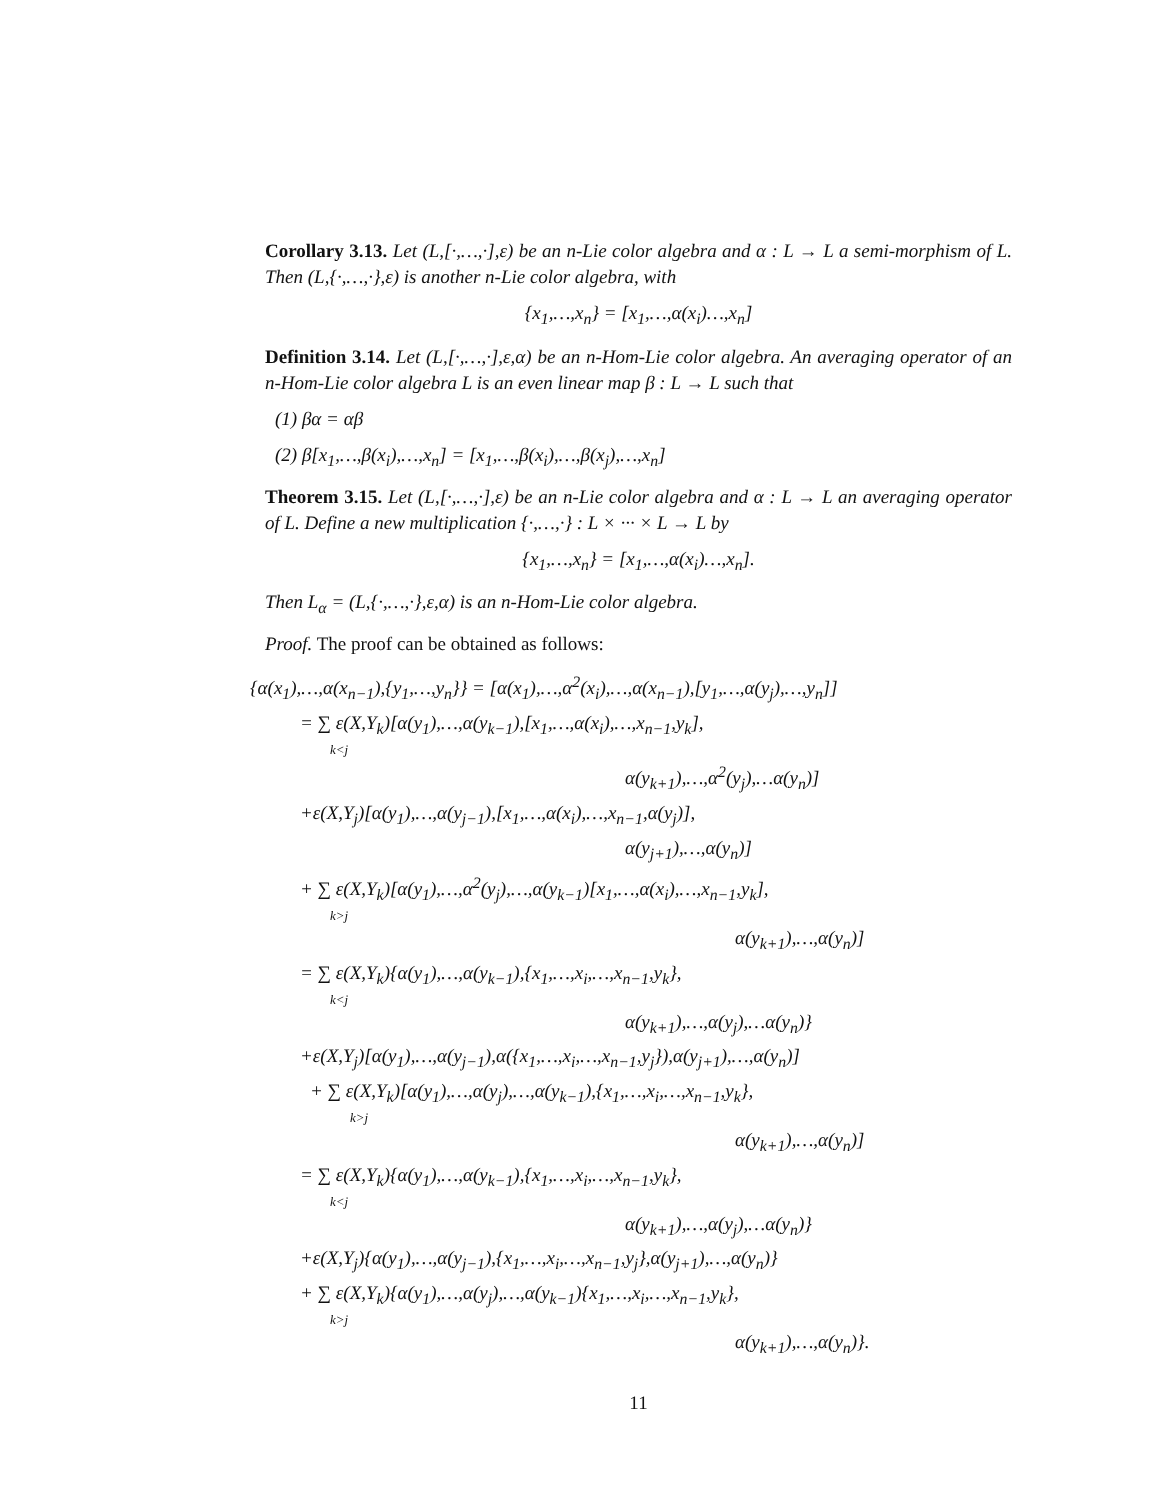Corollary 3.13. Let (L,[·,…,·],ε) be an n-Lie color algebra and α : L → L a semi-morphism of L. Then (L,{·,…,·},ε) is another n-Lie color algebra, with
{x<sub>1</sub>,…,x<sub>n</sub>} = [x<sub>1</sub>,…,α(x<sub>i</sub>)…,x<sub>n</sub>]
Definition 3.14. Let (L,[·,…,·],ε,α) be an n-Hom-Lie color algebra. An averaging operator of an n-Hom-Lie color algebra L is an even linear map β : L → L such that
(1) βα = αβ
(2) β[x<sub>1</sub>,…,β(x<sub>i</sub>),…,x<sub>n</sub>] = [x<sub>1</sub>,…,β(x<sub>i</sub>),…,β(x<sub>j</sub>),…,x<sub>n</sub>]
Theorem 3.15. Let (L,[·,…,·],ε) be an n-Lie color algebra and α : L → L an averaging operator of L. Define a new multiplication {·,…,·} : L × ··· × L → L by
{x<sub>1</sub>,…,x<sub>n</sub>} = [x<sub>1</sub>,…,α(x<sub>i</sub>)…,x<sub>n</sub>].
Then L<sub>α</sub> = (L,{·,…,·},ε,α) is an n-Hom-Lie color algebra.
Proof. The proof can be obtained as follows:
{α(x<sub>1</sub>),…,α(x<sub>n−1</sub>),{y<sub>1</sub>,…,y<sub>n</sub>}} = [α(x<sub>1</sub>),…,α<sup>2</sup>(x<sub>i</sub>),…,α(x<sub>n−1</sub>),[y<sub>1</sub>,…,α(y<sub>j</sub>),…,y<sub>n</sub>]]
= ∑ ε(X,Y<sub>k</sub>)[α(y<sub>1</sub>),…,α(y<sub>k−1</sub>),[x<sub>1</sub>,…,α(x<sub>i</sub>),…,x<sub>n−1</sub>,y<sub>k</sub>],
k<j
α(y<sub>k+1</sub>),…,α<sup>2</sup>(y<sub>j</sub>),…α(y<sub>n</sub>)]
+ε(X,Y<sub>j</sub>)[α(y<sub>1</sub>),…,α(y<sub>j−1</sub>),[x<sub>1</sub>,…,α(x<sub>i</sub>),…,x<sub>n−1</sub>,α(y<sub>j</sub>)],
α(y<sub>j+1</sub>),…,α(y<sub>n</sub>)]
+ ∑ ε(X,Y<sub>k</sub>)[α(y<sub>1</sub>),…,α<sup>2</sup>(y<sub>j</sub>),…,α(y<sub>k−1</sub>)[x<sub>1</sub>,…,α(x<sub>i</sub>),…,x<sub>n−1</sub>,y<sub>k</sub>],
k>j
α(y<sub>k+1</sub>),…,α(y<sub>n</sub>)]
= ∑ ε(X,Y<sub>k</sub>){α(y<sub>1</sub>),…,α(y<sub>k−1</sub>),{x<sub>1</sub>,…,x<sub>i</sub>,…,x<sub>n−1</sub>,y<sub>k</sub>},
k<j
α(y<sub>k+1</sub>),…,α(y<sub>j</sub>),…α(y<sub>n</sub>)}
+ε(X,Y<sub>j</sub>)[α(y<sub>1</sub>),…,α(y<sub>j−1</sub>),α({x<sub>1</sub>,…,x<sub>i</sub>,…,x<sub>n−1</sub>,y<sub>j</sub>}),α(y<sub>j+1</sub>),…,α(y<sub>n</sub>)]
+ ∑ ε(X,Y<sub>k</sub>)[α(y<sub>1</sub>),…,α(y<sub>j</sub>),…,α(y<sub>k−1</sub>),{x<sub>1</sub>,…,x<sub>i</sub>,…,x<sub>n−1</sub>,y<sub>k</sub>},
k>j
α(y<sub>k+1</sub>),…,α(y<sub>n</sub>)]
= ∑ ε(X,Y<sub>k</sub>){α(y<sub>1</sub>),…,α(y<sub>k−1</sub>),{x<sub>1</sub>,…,x<sub>i</sub>,…,x<sub>n−1</sub>,y<sub>k</sub>},
k<j
α(y<sub>k+1</sub>),…,α(y<sub>j</sub>),…α(y<sub>n</sub>)}
+ε(X,Y<sub>j</sub>){α(y<sub>1</sub>),…,α(y<sub>j−1</sub>),{x<sub>1</sub>,…,x<sub>i</sub>,…,x<sub>n−1</sub>,y<sub>j</sub>},α(y<sub>j+1</sub>),…,α(y<sub>n</sub>)}
+ ∑ ε(X,Y<sub>k</sub>){α(y<sub>1</sub>),…,α(y<sub>j</sub>),…,α(y<sub>k−1</sub>){x<sub>1</sub>,…,x<sub>i</sub>,…,x<sub>n−1</sub>,y<sub>k</sub>},
k>j
α(y<sub>k+1</sub>),…,α(y<sub>n</sub>)}.
11